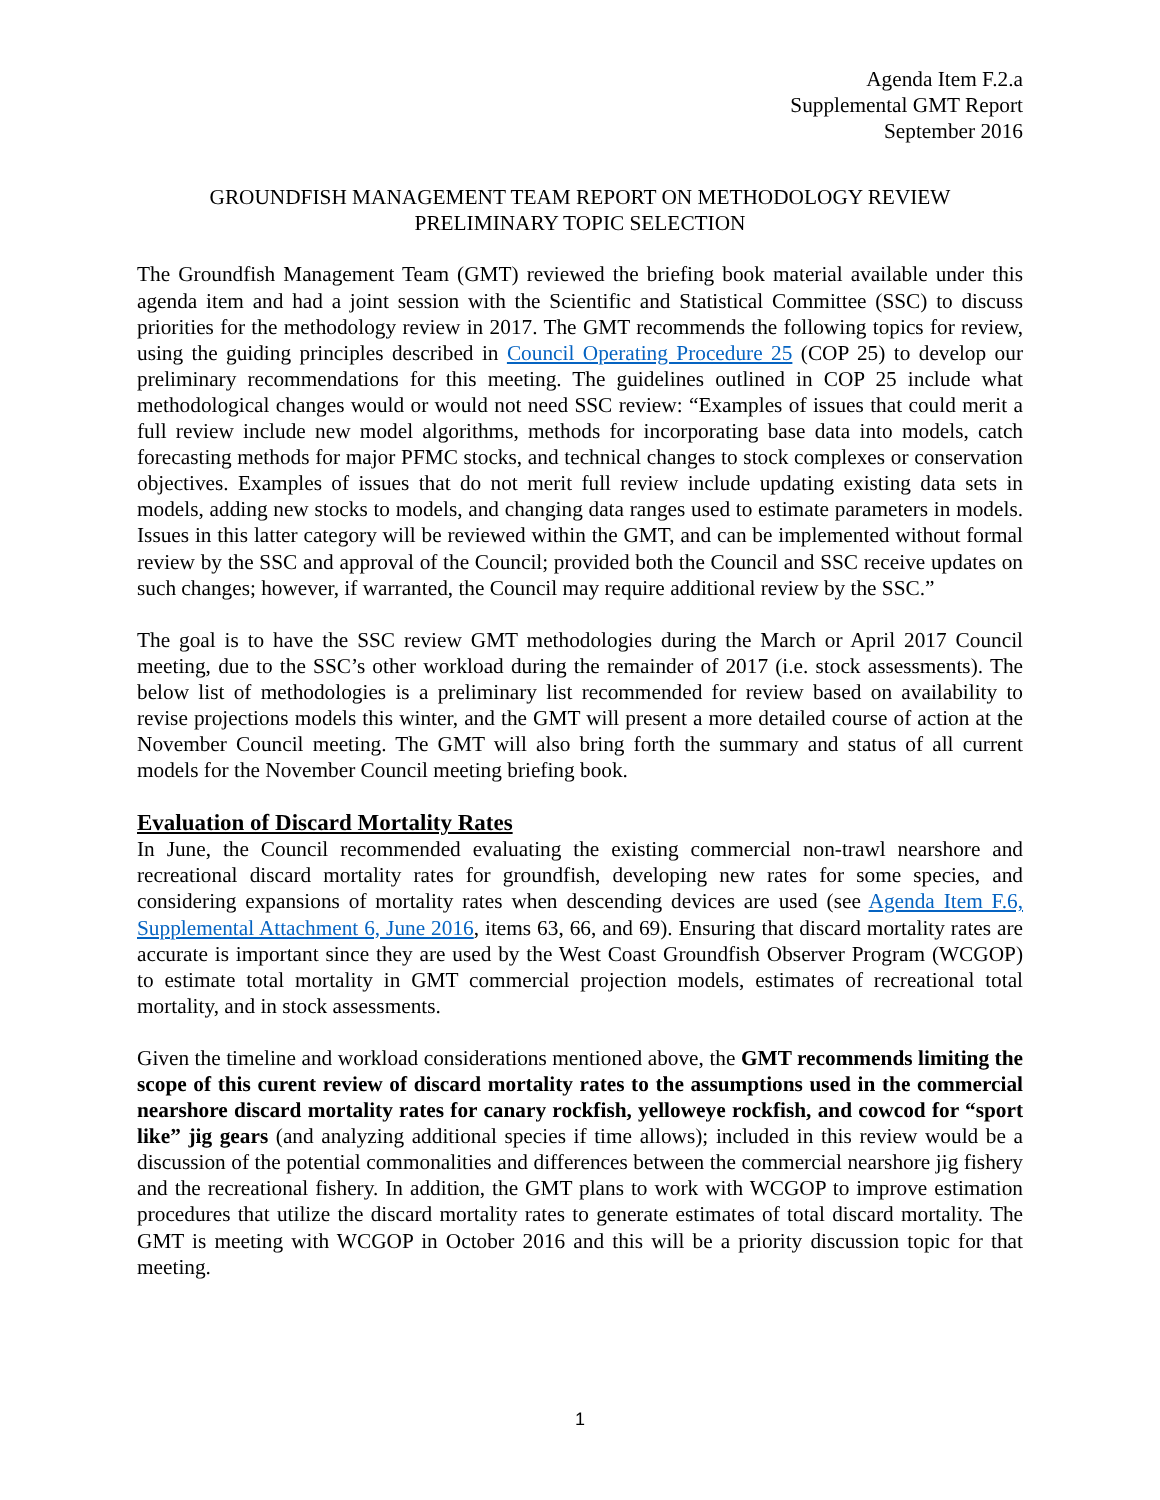Agenda Item F.2.a
Supplemental GMT Report
September 2016
GROUNDFISH MANAGEMENT TEAM REPORT ON METHODOLOGY REVIEW
PRELIMINARY TOPIC SELECTION
The Groundfish Management Team (GMT) reviewed the briefing book material available under this agenda item and had a joint session with the Scientific and Statistical Committee (SSC) to discuss priorities for the methodology review in 2017. The GMT recommends the following topics for review, using the guiding principles described in Council Operating Procedure 25 (COP 25) to develop our preliminary recommendations for this meeting. The guidelines outlined in COP 25 include what methodological changes would or would not need SSC review: “Examples of issues that could merit a full review include new model algorithms, methods for incorporating base data into models, catch forecasting methods for major PFMC stocks, and technical changes to stock complexes or conservation objectives. Examples of issues that do not merit full review include updating existing data sets in models, adding new stocks to models, and changing data ranges used to estimate parameters in models. Issues in this latter category will be reviewed within the GMT, and can be implemented without formal review by the SSC and approval of the Council; provided both the Council and SSC receive updates on such changes; however, if warranted, the Council may require additional review by the SSC.”
The goal is to have the SSC review GMT methodologies during the March or April 2017 Council meeting, due to the SSC’s other workload during the remainder of 2017 (i.e. stock assessments). The below list of methodologies is a preliminary list recommended for review based on availability to revise projections models this winter, and the GMT will present a more detailed course of action at the November Council meeting. The GMT will also bring forth the summary and status of all current models for the November Council meeting briefing book.
Evaluation of Discard Mortality Rates
In June, the Council recommended evaluating the existing commercial non-trawl nearshore and recreational discard mortality rates for groundfish, developing new rates for some species, and considering expansions of mortality rates when descending devices are used (see Agenda Item F.6, Supplemental Attachment 6, June 2016, items 63, 66, and 69). Ensuring that discard mortality rates are accurate is important since they are used by the West Coast Groundfish Observer Program (WCGOP) to estimate total mortality in GMT commercial projection models, estimates of recreational total mortality, and in stock assessments.
Given the timeline and workload considerations mentioned above, the GMT recommends limiting the scope of this curent review of discard mortality rates to the assumptions used in the commercial nearshore discard mortality rates for canary rockfish, yelloweye rockfish, and cowcod for “sport like” jig gears (and analyzing additional species if time allows); included in this review would be a discussion of the potential commonalities and differences between the commercial nearshore jig fishery and the recreational fishery. In addition, the GMT plans to work with WCGOP to improve estimation procedures that utilize the discard mortality rates to generate estimates of total discard mortality. The GMT is meeting with WCGOP in October 2016 and this will be a priority discussion topic for that meeting.
1